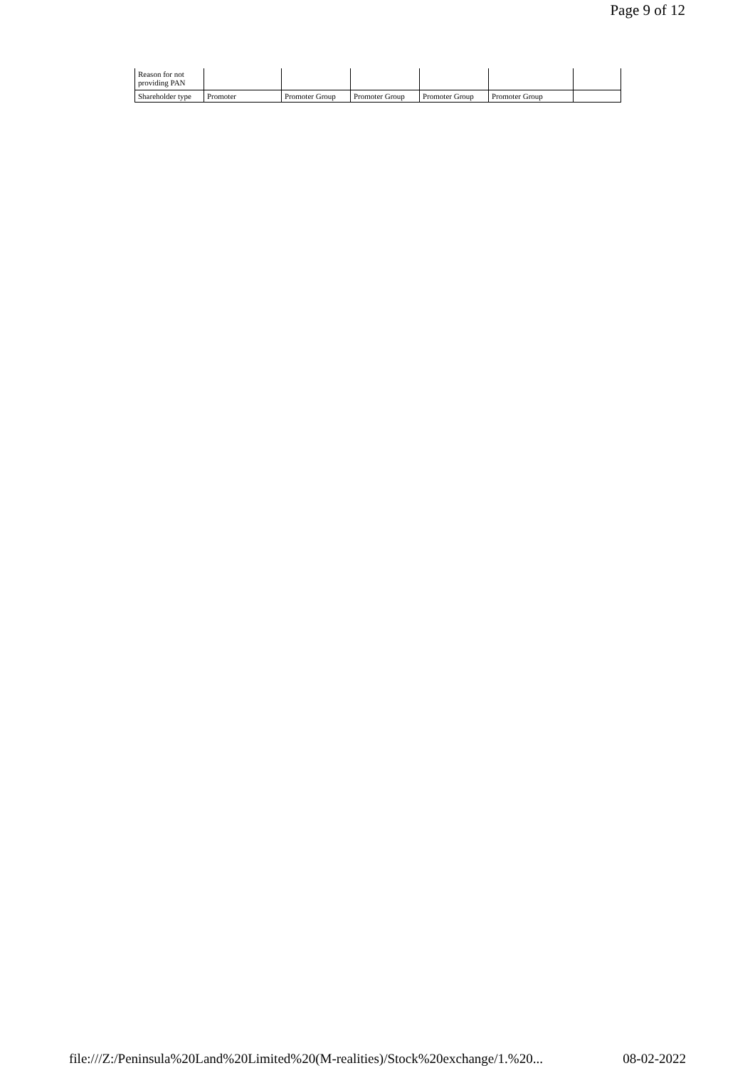Page 9 of 12
| Reason for not providing PAN | | | | | | |
| Shareholder type | Promoter | Promoter Group | Promoter Group | Promoter Group | Promoter Group | |
file:///Z:/Peninsula%20Land%20Limited%20(M-realities)/Stock%20exchange/1.%20... 08-02-2022